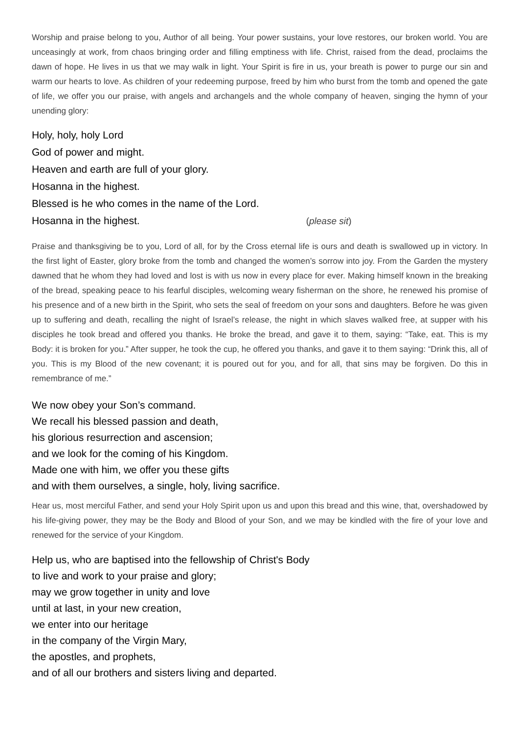Worship and praise belong to you, Author of all being. Your power sustains, your love restores, our broken world. You are unceasingly at work, from chaos bringing order and filling emptiness with life. Christ, raised from the dead, proclaims the dawn of hope. He lives in us that we may walk in light. Your Spirit is fire in us, your breath is power to purge our sin and warm our hearts to love. As children of your redeeming purpose, freed by him who burst from the tomb and opened the gate of life, we offer you our praise, with angels and archangels and the whole company of heaven, singing the hymn of your unending glory:
Holy, holy, holy Lord
God of power and might.
Heaven and earth are full of your glory.
Hosanna in the highest.
Blessed is he who comes in the name of the Lord.
Hosanna in the highest. (please sit)
Praise and thanksgiving be to you, Lord of all, for by the Cross eternal life is ours and death is swallowed up in victory. In the first light of Easter, glory broke from the tomb and changed the women’s sorrow into joy. From the Garden the mystery dawned that he whom they had loved and lost is with us now in every place for ever. Making himself known in the breaking of the bread, speaking peace to his fearful disciples, welcoming weary fisherman on the shore, he renewed his promise of his presence and of a new birth in the Spirit, who sets the seal of freedom on your sons and daughters. Before he was given up to suffering and death, recalling the night of Israel’s release, the night in which slaves walked free, at supper with his disciples he took bread and offered you thanks. He broke the bread, and gave it to them, saying: “Take, eat. This is my Body: it is broken for you.” After supper, he took the cup, he offered you thanks, and gave it to them saying: “Drink this, all of you. This is my Blood of the new covenant; it is poured out for you, and for all, that sins may be forgiven. Do this in remembrance of me.”
We now obey your Son’s command.
We recall his blessed passion and death,
his glorious resurrection and ascension;
and we look for the coming of his Kingdom.
Made one with him, we offer you these gifts
and with them ourselves, a single, holy, living sacrifice.
Hear us, most merciful Father, and send your Holy Spirit upon us and upon this bread and this wine, that, overshadowed by his life-giving power, they may be the Body and Blood of your Son, and we may be kindled with the fire of your love and renewed for the service of your Kingdom.
Help us, who are baptised into the fellowship of Christ's Body
to live and work to your praise and glory;
may we grow together in unity and love
until at last, in your new creation,
we enter into our heritage
in the company of the Virgin Mary,
the apostles, and prophets,
and of all our brothers and sisters living and departed.